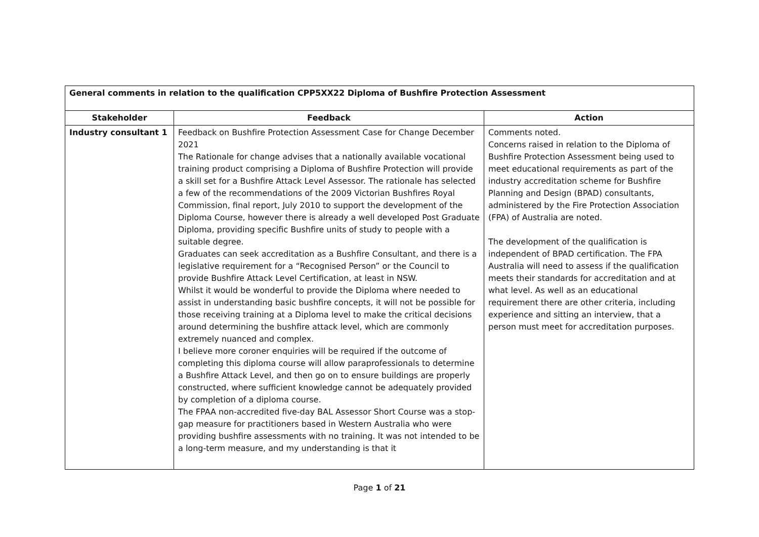| General comments in relation to the qualification CPP5XX22 Diploma of Bushfire Protection Assessment | | |
| --- | --- | --- |
| Stakeholder | Feedback | Action |
| Industry consultant 1 | Feedback on Bushfire Protection Assessment Case for Change December 2021 The Rationale for change advises that a nationally available vocational training product comprising a Diploma of Bushfire Protection will provide a skill set for a Bushfire Attack Level Assessor. The rationale has selected a few of the recommendations of the 2009 Victorian Bushfires Royal Commission, final report, July 2010 to support the development of the Diploma Course, however there is already a well developed Post Graduate Diploma, providing specific Bushfire units of study to people with a suitable degree. Graduates can seek accreditation as a Bushfire Consultant, and there is a legislative requirement for a “Recognised Person” or the Council to provide Bushfire Attack Level Certification, at least in NSW. Whilst it would be wonderful to provide the Diploma where needed to assist in understanding basic bushfire concepts, it will not be possible for those receiving training at a Diploma level to make the critical decisions around determining the bushfire attack level, which are commonly extremely nuanced and complex. I believe more coroner enquiries will be required if the outcome of completing this diploma course will allow paraprofessionals to determine a Bushfire Attack Level, and then go on to ensure buildings are properly constructed, where sufficient knowledge cannot be adequately provided by completion of a diploma course. The FPAA non-accredited five-day BAL Assessor Short Course was a stop-gap measure for practitioners based in Western Australia who were providing bushfire assessments with no training. It was not intended to be a long-term measure, and my understanding is that it | Comments noted. Concerns raised in relation to the Diploma of Bushfire Protection Assessment being used to meet educational requirements as part of the industry accreditation scheme for Bushfire Planning and Design (BPAD) consultants, administered by the Fire Protection Association (FPA) of Australia are noted. The development of the qualification is independent of BPAD certification. The FPA Australia will need to assess if the qualification meets their standards for accreditation and at what level. As well as an educational requirement there are other criteria, including experience and sitting an interview, that a person must meet for accreditation purposes. |
Page 1 of 21